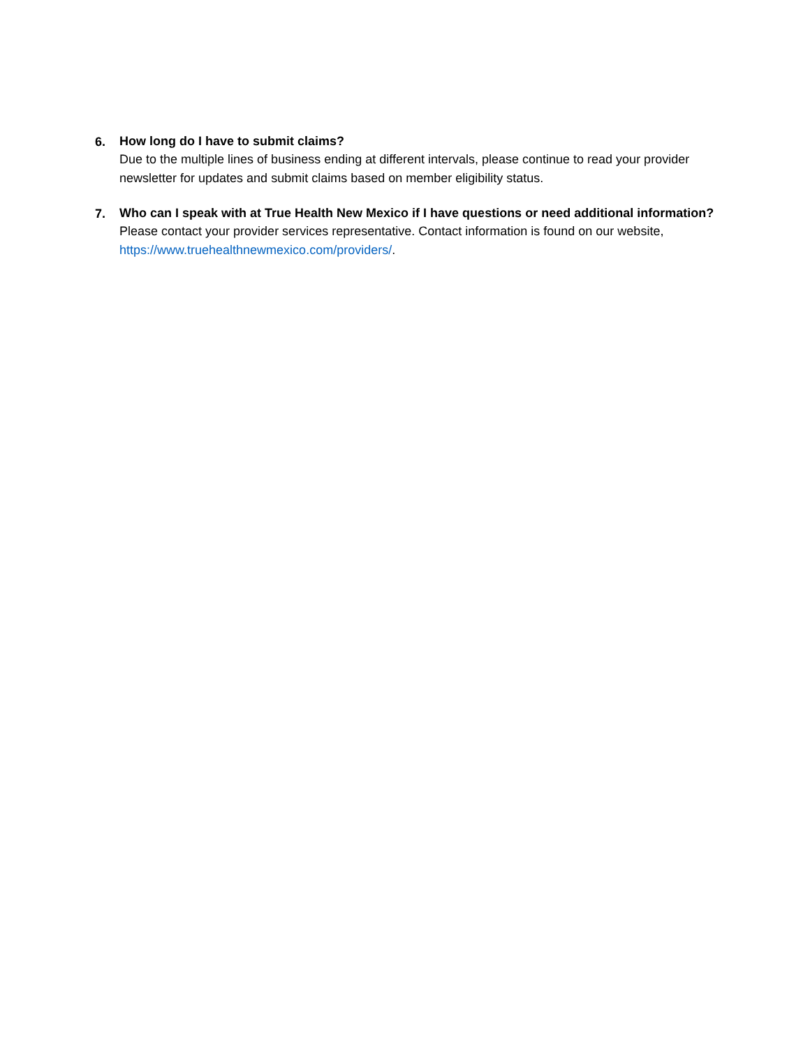6.
How long do I have to submit claims?
Due to the multiple lines of business ending at different intervals, please continue to read your provider newsletter for updates and submit claims based on member eligibility status.
7.
Who can I speak with at True Health New Mexico if I have questions or need additional information?
Please contact your provider services representative. Contact information is found on our website, https://www.truehealthnewmexico.com/providers/.